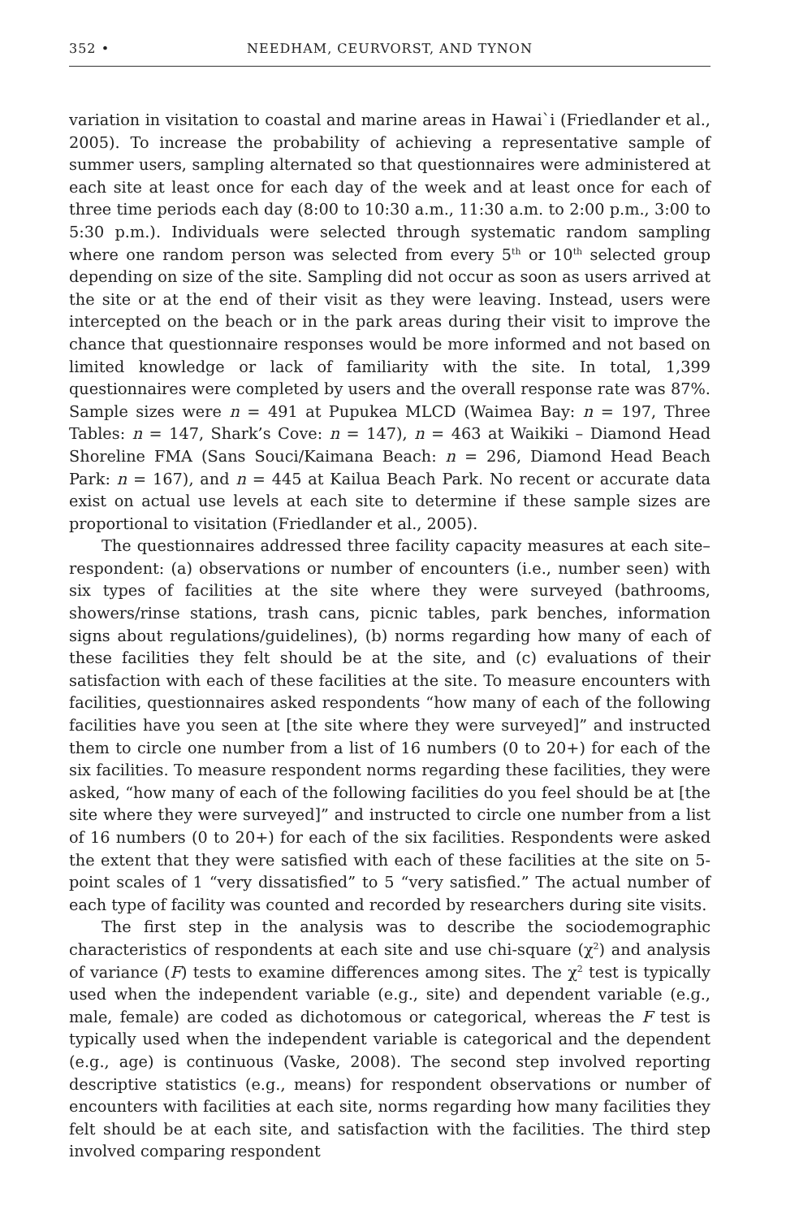352 • NEEDHAM, CEURVORST, AND TYNON
variation in visitation to coastal and marine areas in Hawai`i (Friedlander et al., 2005). To increase the probability of achieving a representative sample of summer users, sampling alternated so that questionnaires were administered at each site at least once for each day of the week and at least once for each of three time periods each day (8:00 to 10:30 a.m., 11:30 a.m. to 2:00 p.m., 3:00 to 5:30 p.m.). Individuals were selected through systematic random sampling where one random person was selected from every 5<sup>th</sup> or 10<sup>th</sup> selected group depending on size of the site. Sampling did not occur as soon as users arrived at the site or at the end of their visit as they were leaving. Instead, users were intercepted on the beach or in the park areas during their visit to improve the chance that questionnaire responses would be more informed and not based on limited knowledge or lack of familiarity with the site. In total, 1,399 questionnaires were completed by users and the overall response rate was 87%. Sample sizes were n = 491 at Pupukea MLCD (Waimea Bay: n = 197, Three Tables: n = 147, Shark’s Cove: n = 147), n = 463 at Waikiki – Diamond Head Shoreline FMA (Sans Souci/Kaimana Beach: n = 296, Diamond Head Beach Park: n = 167), and n = 445 at Kailua Beach Park. No recent or accurate data exist on actual use levels at each site to determine if these sample sizes are proportional to visitation (Friedlander et al., 2005).
The questionnaires addressed three facility capacity measures at each site–respondent: (a) observations or number of encounters (i.e., number seen) with six types of facilities at the site where they were surveyed (bathrooms, showers/rinse stations, trash cans, picnic tables, park benches, information signs about regulations/guidelines), (b) norms regarding how many of each of these facilities they felt should be at the site, and (c) evaluations of their satisfaction with each of these facilities at the site. To measure encounters with facilities, questionnaires asked respondents “how many of each of the following facilities have you seen at [the site where they were surveyed]” and instructed them to circle one number from a list of 16 numbers (0 to 20+) for each of the six facilities. To measure respondent norms regarding these facilities, they were asked, “how many of each of the following facilities do you feel should be at [the site where they were surveyed]” and instructed to circle one number from a list of 16 numbers (0 to 20+) for each of the six facilities. Respondents were asked the extent that they were satisfied with each of these facilities at the site on 5-point scales of 1 “very dissatisfied” to 5 “very satisfied.” The actual number of each type of facility was counted and recorded by researchers during site visits.
The first step in the analysis was to describe the sociodemographic characteristics of respondents at each site and use chi-square (χ<sup>2</sup>) and analysis of variance (F) tests to examine differences among sites. The χ<sup>2</sup> test is typically used when the independent variable (e.g., site) and dependent variable (e.g., male, female) are coded as dichotomous or categorical, whereas the F test is typically used when the independent variable is categorical and the dependent (e.g., age) is continuous (Vaske, 2008). The second step involved reporting descriptive statistics (e.g., means) for respondent observations or number of encounters with facilities at each site, norms regarding how many facilities they felt should be at each site, and satisfaction with the facilities. The third step involved comparing respondent